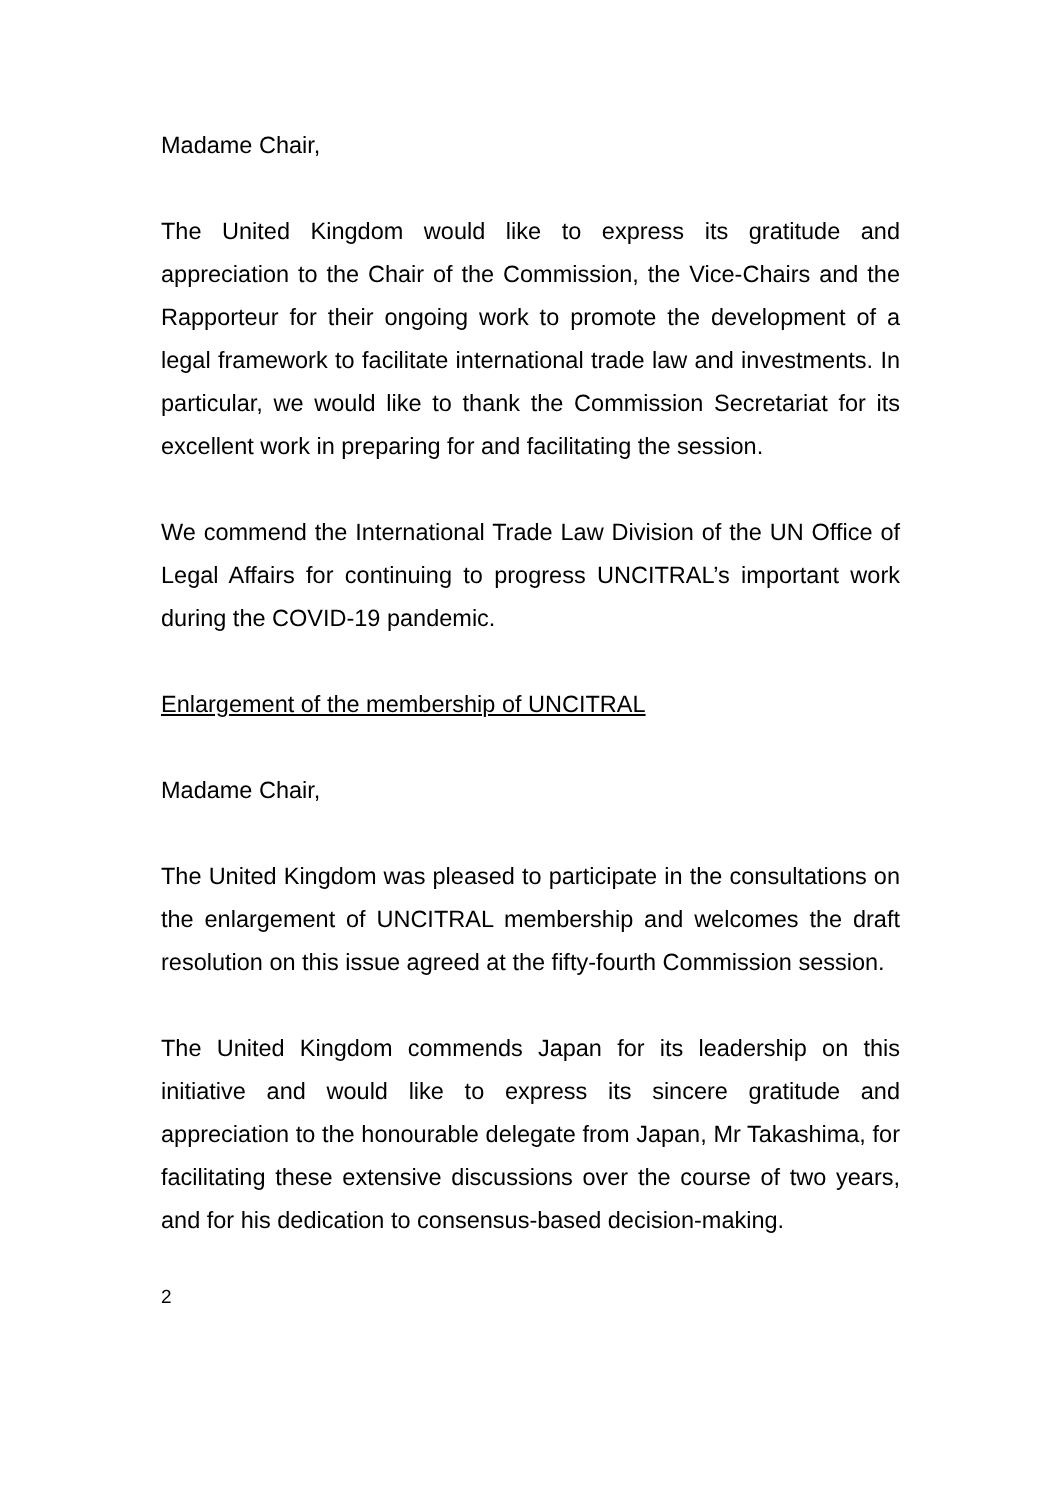Madame Chair,
The United Kingdom would like to express its gratitude and appreciation to the Chair of the Commission, the Vice-Chairs and the Rapporteur for their ongoing work to promote the development of a legal framework to facilitate international trade law and investments. In particular, we would like to thank the Commission Secretariat for its excellent work in preparing for and facilitating the session.
We commend the International Trade Law Division of the UN Office of Legal Affairs for continuing to progress UNCITRAL’s important work during the COVID-19 pandemic.
Enlargement of the membership of UNCITRAL
Madame Chair,
The United Kingdom was pleased to participate in the consultations on the enlargement of UNCITRAL membership and welcomes the draft resolution on this issue agreed at the fifty-fourth Commission session.
The United Kingdom commends Japan for its leadership on this initiative and would like to express its sincere gratitude and appreciation to the honourable delegate from Japan, Mr Takashima, for facilitating these extensive discussions over the course of two years, and for his dedication to consensus-based decision-making.
2